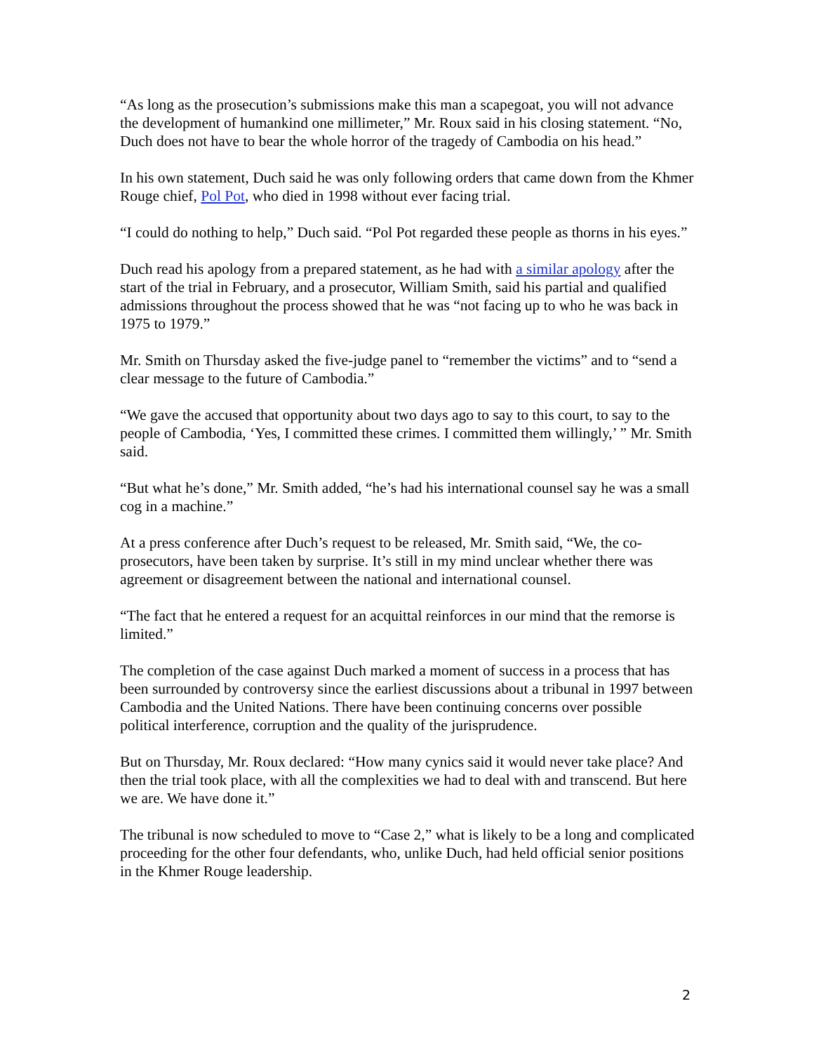“As long as the prosecution’s submissions make this man a scapegoat, you will not advance the development of humankind one millimeter,” Mr. Roux said in his closing statement. “No, Duch does not have to bear the whole horror of the tragedy of Cambodia on his head.”
In his own statement, Duch said he was only following orders that came down from the Khmer Rouge chief, Pol Pot, who died in 1998 without ever facing trial.
“I could do nothing to help,” Duch said. “Pol Pot regarded these people as thorns in his eyes.”
Duch read his apology from a prepared statement, as he had with a similar apology after the start of the trial in February, and a prosecutor, William Smith, said his partial and qualified admissions throughout the process showed that he was “not facing up to who he was back in 1975 to 1979.”
Mr. Smith on Thursday asked the five-judge panel to “remember the victims” and to “send a clear message to the future of Cambodia.”
“We gave the accused that opportunity about two days ago to say to this court, to say to the people of Cambodia, ‘Yes, I committed these crimes. I committed them willingly,’ ” Mr. Smith said.
“But what he’s done,” Mr. Smith added, “he’s had his international counsel say he was a small cog in a machine.”
At a press conference after Duch’s request to be released, Mr. Smith said, “We, the co-prosecutors, have been taken by surprise. It’s still in my mind unclear whether there was agreement or disagreement between the national and international counsel.
“The fact that he entered a request for an acquittal reinforces in our mind that the remorse is limited.”
The completion of the case against Duch marked a moment of success in a process that has been surrounded by controversy since the earliest discussions about a tribunal in 1997 between Cambodia and the United Nations. There have been continuing concerns over possible political interference, corruption and the quality of the jurisprudence.
But on Thursday, Mr. Roux declared: “How many cynics said it would never take place? And then the trial took place, with all the complexities we had to deal with and transcend. But here we are. We have done it.”
The tribunal is now scheduled to move to “Case 2,” what is likely to be a long and complicated proceeding for the other four defendants, who, unlike Duch, had held official senior positions in the Khmer Rouge leadership.
2